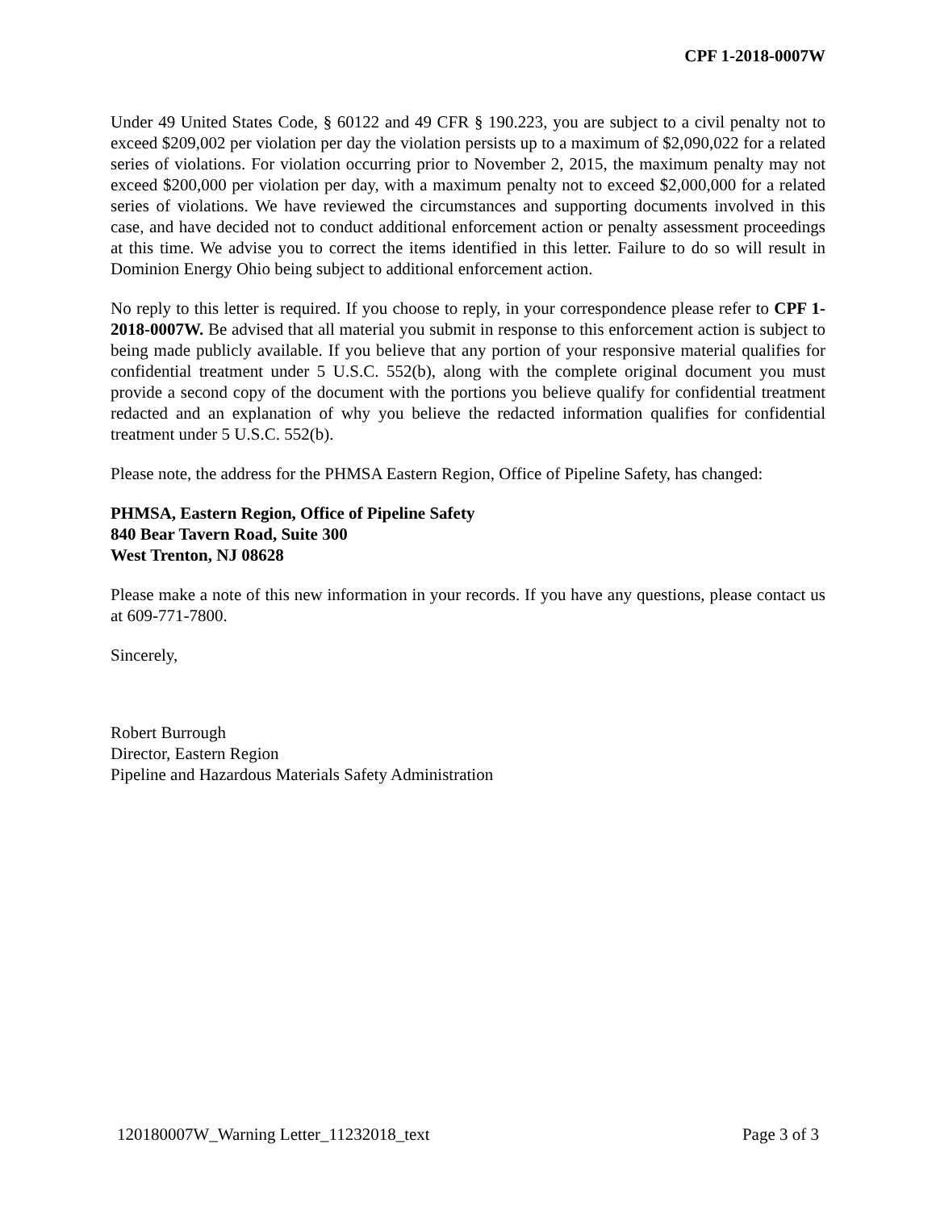CPF 1-2018-0007W
Under 49 United States Code, § 60122 and 49 CFR § 190.223, you are subject to a civil penalty not to exceed $209,002 per violation per day the violation persists up to a maximum of $2,090,022 for a related series of violations. For violation occurring prior to November 2, 2015, the maximum penalty may not exceed $200,000 per violation per day, with a maximum penalty not to exceed $2,000,000 for a related series of violations. We have reviewed the circumstances and supporting documents involved in this case, and have decided not to conduct additional enforcement action or penalty assessment proceedings at this time. We advise you to correct the items identified in this letter. Failure to do so will result in Dominion Energy Ohio being subject to additional enforcement action.
No reply to this letter is required. If you choose to reply, in your correspondence please refer to CPF 1-2018-0007W. Be advised that all material you submit in response to this enforcement action is subject to being made publicly available. If you believe that any portion of your responsive material qualifies for confidential treatment under 5 U.S.C. 552(b), along with the complete original document you must provide a second copy of the document with the portions you believe qualify for confidential treatment redacted and an explanation of why you believe the redacted information qualifies for confidential treatment under 5 U.S.C. 552(b).
Please note, the address for the PHMSA Eastern Region, Office of Pipeline Safety, has changed:
PHMSA, Eastern Region, Office of Pipeline Safety
840 Bear Tavern Road, Suite 300
West Trenton, NJ 08628
Please make a note of this new information in your records. If you have any questions, please contact us at 609-771-7800.
Sincerely,
Robert Burrough
Director, Eastern Region
Pipeline and Hazardous Materials Safety Administration
120180007W_Warning Letter_11232018_text Page 3 of 3